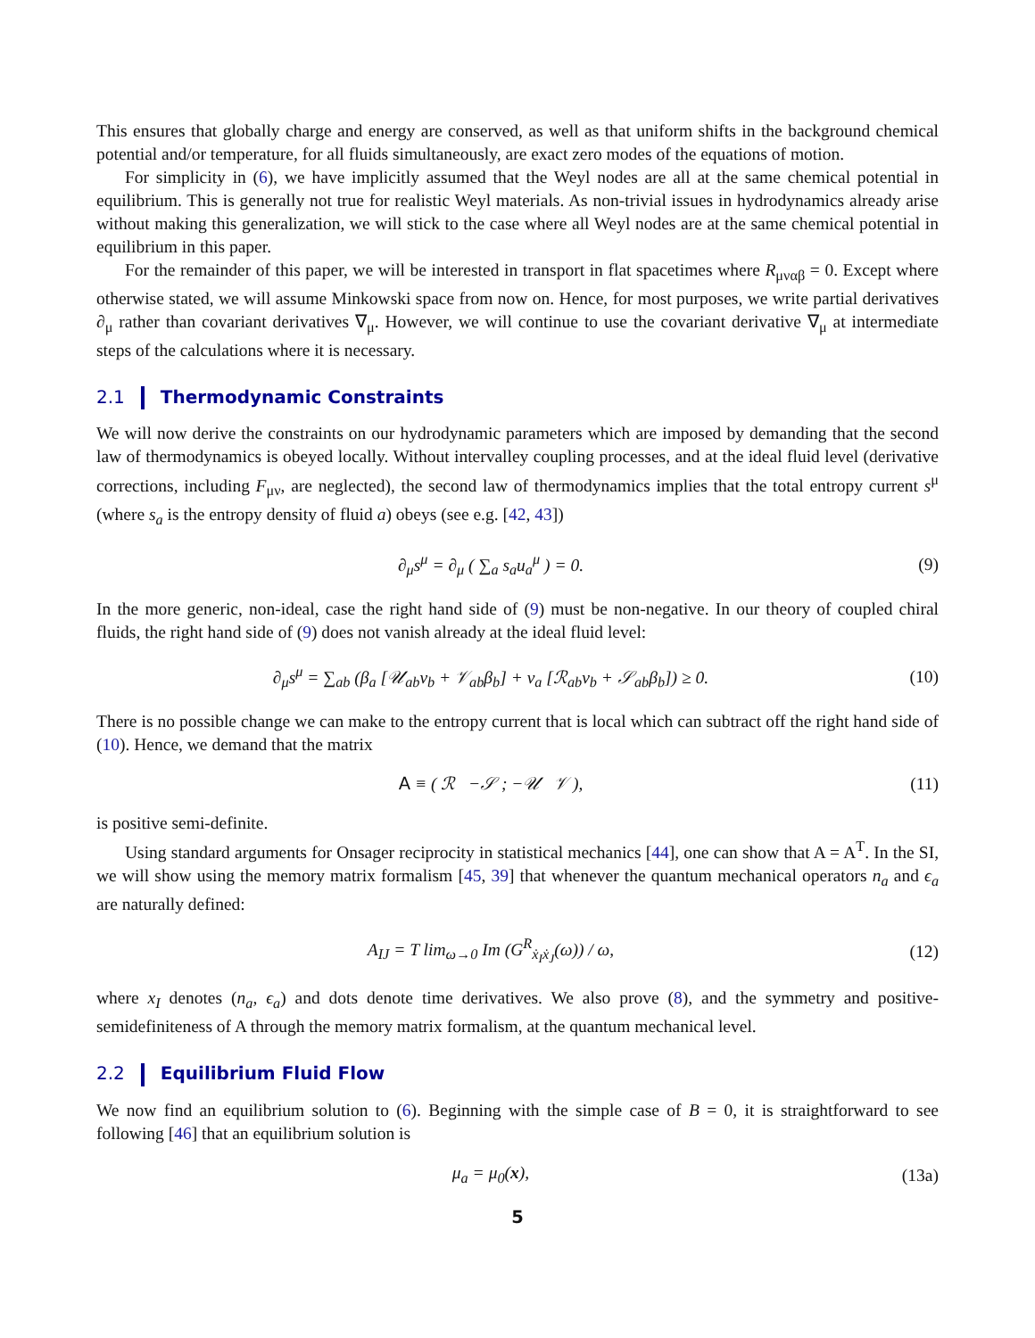This ensures that globally charge and energy are conserved, as well as that uniform shifts in the background chemical potential and/or temperature, for all fluids simultaneously, are exact zero modes of the equations of motion.
For simplicity in (6), we have implicitly assumed that the Weyl nodes are all at the same chemical potential in equilibrium. This is generally not true for realistic Weyl materials. As non-trivial issues in hydrodynamics already arise without making this generalization, we will stick to the case where all Weyl nodes are at the same chemical potential in equilibrium in this paper.
For the remainder of this paper, we will be interested in transport in flat spacetimes where R<sub>μναβ</sub> = 0. Except where otherwise stated, we will assume Minkowski space from now on. Hence, for most purposes, we write partial derivatives ∂<sub>μ</sub> rather than covariant derivatives ∇<sub>μ</sub>. However, we will continue to use the covariant derivative ∇<sub>μ</sub> at intermediate steps of the calculations where it is necessary.
2.1 Thermodynamic Constraints
We will now derive the constraints on our hydrodynamic parameters which are imposed by demanding that the second law of thermodynamics is obeyed locally. Without intervalley coupling processes, and at the ideal fluid level (derivative corrections, including F<sub>μν</sub>, are neglected), the second law of thermodynamics implies that the total entropy current s<sup>μ</sup> (where s<sub>a</sub> is the entropy density of fluid a) obeys (see e.g. [42, 43])
∂<sub>μ</sub>s<sup>μ</sup> = ∂<sub>μ</sub> ( ∑<sub>a</sub> s<sub>a</sub>u<sub>a</sub><sup>μ</sup> ) = 0. (9)
In the more generic, non-ideal, case the right hand side of (9) must be non-negative. In our theory of coupled chiral fluids, the right hand side of (9) does not vanish already at the ideal fluid level:
∂<sub>μ</sub>s<sup>μ</sup> = ∑<sub>ab</sub> (β<sub>a</sub> [𝒰<sub>ab</sub>ν<sub>b</sub> + 𝒱<sub>ab</sub>β<sub>b</sub>] + ν<sub>a</sub> [ℛ<sub>ab</sub>ν<sub>b</sub> + 𝒮<sub>ab</sub>β<sub>b</sub>]) ≥ 0.
(10)
There is no possible change we can make to the entropy current that is local which can subtract off the right hand side of (10). Hence, we demand that the matrix
A ≡ ( ℛ −𝒮 ; −𝒰 𝒱 ), (11)
is positive semi-definite.
Using standard arguments for Onsager reciprocity in statistical mechanics [44], one can show that A = A<sup>T</sup>. In the SI, we will show using the memory matrix formalism [45, 39] that whenever the quantum mechanical operators n<sub>a</sub> and ϵ<sub>a</sub> are naturally defined:
A<sub>IJ</sub> = T lim<sub>ω→0</sub> Im (G<sup>R</sup><sub>ẋ<sub>I</sub>ẋ<sub>J</sub></sub>(ω)) / ω,
(12)
where x<sub>I</sub> denotes (n<sub>a</sub>, ϵ<sub>a</sub>) and dots denote time derivatives. We also prove (8), and the symmetry and positive-semidefiniteness of A through the memory matrix formalism, at the quantum mechanical level.
2.2 Equilibrium Fluid Flow
We now find an equilibrium solution to (6). Beginning with the simple case of B = 0, it is straightforward to see following [46] that an equilibrium solution is
μ<sub>a</sub> = μ<sub>0</sub>(x), (13a)
5